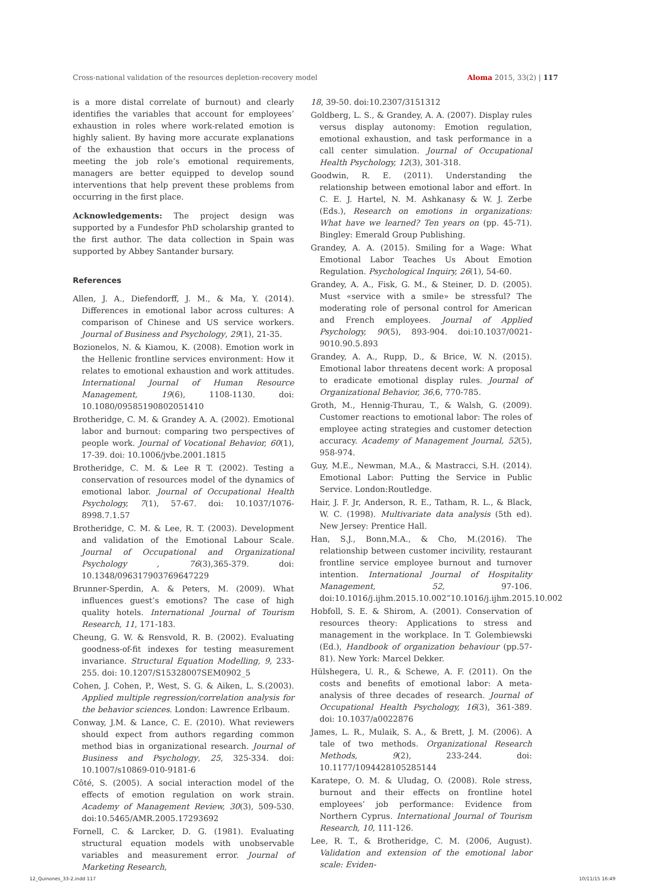Cross-national validation of the resources depletion-recovery model Aloma 2015, 33(2) | 117
is a more distal correlate of burnout) and clearly identifies the variables that account for employees’ exhaustion in roles where work-related emotion is highly salient. By having more accurate explanations of the exhaustion that occurs in the process of meeting the job role’s emotional requirements, managers are better equipped to develop sound interventions that help prevent these problems from occurring in the first place.
Acknowledgements: The project design was supported by a Fundesfor PhD scholarship granted to the first author. The data collection in Spain was supported by Abbey Santander bursary.
References
Allen, J. A., Diefendorff, J. M., & Ma, Y. (2014). Differences in emotional labor across cultures: A comparison of Chinese and US service workers. Journal of Business and Psychology, 29(1), 21-35.
Bozionelos, N. & Kiamou, K. (2008). Emotion work in the Hellenic frontline services environment: How it relates to emotional exhaustion and work attitudes. International Journal of Human Resource Management, 19(6), 1108-1130. doi: 10.1080/09585190802051410
Brotheridge, C. M. & Grandey A. A. (2002). Emotional labor and burnout: comparing two perspectives of people work. Journal of Vocational Behavior, 60(1), 17-39. doi: 10.1006/jvbe.2001.1815
Brotheridge, C. M. & Lee R T. (2002). Testing a conservation of resources model of the dynamics of emotional labor. Journal of Occupational Health Psychology, 7(1), 57-67. doi: 10.1037/1076-8998.7.1.57
Brotheridge, C. M. & Lee, R. T. (2003). Development and validation of the Emotional Labour Scale. Journal of Occupational and Organizational Psychology , 76(3),365-379. doi: 10.1348/096317903769647229
Brunner-Sperdin, A. & Peters, M. (2009). What influences guest’s emotions? The case of high quality hotels. International Journal of Tourism Research, 11, 171-183.
Cheung, G. W. & Rensvold, R. B. (2002). Evaluating goodness-of-fit indexes for testing measurement invariance. Structural Equation Modelling, 9, 233-255. doi: 10.1207/S15328007SEM0902_5
Cohen, J. Cohen, P., West, S. G. & Aiken, L. S.(2003). Applied multiple regression/correlation analysis for the behavior sciences. London: Lawrence Erlbaum.
Conway, J.M. & Lance, C. E. (2010). What reviewers should expect from authors regarding common method bias in organizational research. Journal of Business and Psychology, 25, 325-334. doi: 10.1007/s10869-010-9181-6
Côté, S. (2005). A social interaction model of the effects of emotion regulation on work strain. Academy of Management Review, 30(3), 509-530. doi:10.5465/AMR.2005.17293692
Fornell, C. & Larcker, D. G. (1981). Evaluating structural equation models with unobservable variables and measurement error. Journal of Marketing Research,
18, 39-50. doi:10.2307/3151312
Goldberg, L. S., & Grandey, A. A. (2007). Display rules versus display autonomy: Emotion regulation, emotional exhaustion, and task performance in a call center simulation. Journal of Occupational Health Psychology, 12(3), 301-318.
Goodwin, R. E. (2011). Understanding the relationship between emotional labor and effort. In C. E. J. Hartel, N. M. Ashkanasy & W. J. Zerbe (Eds.), Research on emotions in organizations: What have we learned? Ten years on (pp. 45-71). Bingley: Emerald Group Publishing.
Grandey, A. A. (2015). Smiling for a Wage: What Emotional Labor Teaches Us About Emotion Regulation. Psychological Inquiry, 26(1), 54-60.
Grandey, A. A., Fisk, G. M., & Steiner, D. D. (2005). Must «service with a smile» be stressful? The moderating role of personal control for American and French employees. Journal of Applied Psychology, 90(5), 893-904. doi:10.1037/0021-9010.90.5.893
Grandey, A. A., Rupp, D., & Brice, W. N. (2015). Emotional labor threatens decent work: A proposal to eradicate emotional display rules. Journal of Organizational Behavior, 36,6, 770-785.
Groth, M., Hennig-Thurau, T., & Walsh, G. (2009). Customer reactions to emotional labor: The roles of employee acting strategies and customer detection accuracy. Academy of Management Journal, 52(5), 958-974.
Guy, M.E., Newman, M.A., & Mastracci, S.H. (2014). Emotional Labor: Putting the Service in Public Service. London:Routledge.
Hair, J. F. Jr, Anderson, R. E., Tatham, R. L., & Black, W. C. (1998). Multivariate data analysis (5th ed). New Jersey: Prentice Hall.
Han, S.J., Bonn,M.A., & Cho, M.(2016). The relationship between customer incivility, restaurant frontline service employee burnout and turnover intention. International Journal of Hospitality Management, 52, 97-106. doi:10.1016/j.ijhm.2015.10.002”10.1016/j.ijhm.2015.10.002
Hobfoll, S. E. & Shirom, A. (2001). Conservation of resources theory: Applications to stress and management in the workplace. In T. Golembiewski (Ed.), Handbook of organization behaviour (pp.57-81). New York: Marcel Dekker.
Hülshegera, U. R., & Schewe, A. F. (2011). On the costs and benefits of emotional labor: A meta-analysis of three decades of research. Journal of Occupational Health Psychology, 16(3), 361-389. doi: 10.1037/a0022876
James, L. R., Mulaik, S. A., & Brett, J. M. (2006). A tale of two methods. Organizational Research Methods, 9(2), 233-244. doi: 10.1177/1094428105285144
Karatepe, O. M. & Uludag, O. (2008). Role stress, burnout and their effects on frontline hotel employees’ job performance: Evidence from Northern Cyprus. International Journal of Tourism Research, 10, 111-126.
Lee, R. T., & Brotheridge, C. M. (2006, August). Validation and extension of the emotional labor scale: Eviden-
12_Quinones_33-2.indd 117 10/11/15 16:49